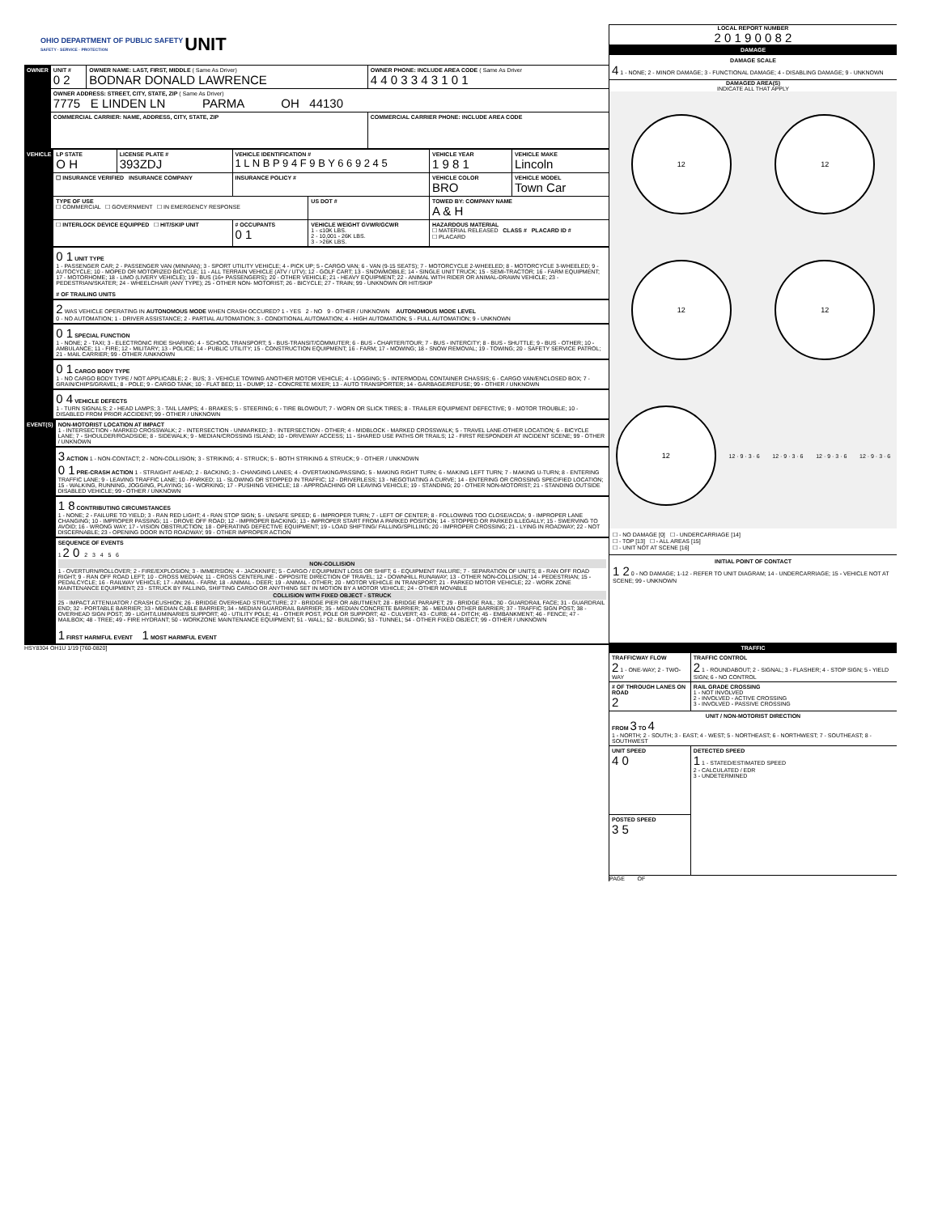OHIO DEPARTMENT OF PUBLIC SAFETY
SAFETY · SERVICE · PROTECTION UNIT
| OWNER | UNIT # 0 2 | OWNER NAME: LAST, FIRST, MIDDLE ( Same As Driver) BODNAR DONALD LAWRENCE | OWNER PHONE: INCLUDE AREA CODE ( Same As Driver 4 4 0 3 3 4 3 1 0 1 |
| | OWNER ADDRESS: STREET, CITY, STATE, ZIP ( Same As Driver) 7775 E LINDEN LN PARMA OH 44130 | | |
| | COMMERCIAL CARRIER: NAME, ADDRESS, CITY, STATE, ZIP | | COMMERCIAL CARRIER PHONE: INCLUDE AREA CODE |
| VEHICLE | LP STATE O H | LICENSE PLATE # 393ZDJ | VEHICLE IDENTIFICATION # 1 L N B P 9 4 F 9 B Y 6 6 9 2 4 5 | | VEHICLE YEAR 1 9 8 1 | VEHICLE MAKE Lincoln |
| | ☐ INSURANCE VERIFIED INSURANCE COMPANY | | INSURANCE POLICY # | | VEHICLE COLOR BRO | VEHICLE MODEL Town Car |
| | TYPE OF USE ☐ COMMERCIAL ☐ GOVERNMENT ☐ IN EMERGENCY RESPONSE | | | US DOT # | TOWED BY: COMPANY NAME A & H | |
| | ☐ INTERLOCK DEVICE EQUIPPED ☐ HIT/SKIP UNIT | | # OCCUPANTS 0 1 | VEHICLE WEIGHT GVWR/GCWR 1 - ≤10K LBS. 2 - 10,001 - 26K LBS. 3 - >26K LBS. | HAZARDOUS MATERIAL ☐ MATERIAL RELEASED CLASS # PLACARD ID # ☐ PLACARD | |
| | 0 1 UNIT TYPE 1 - PASSENGER CAR; 2 - PASSENGER VAN (MINIVAN); 3 - SPORT UTILITY VEHICLE; 4 - PICK UP; 5 - CARGO VAN; 6 - VAN (9-15 SEATS); 7 - MOTORCYCLE 2-WHEELED; 8 - MOTORCYCLE 3-WHEELED; 9 - AUTOCYCLE; 10 - MOPED OR MOTORIZED BICYCLE; 11 - ALL TERRAIN VEHICLE (ATV / UTV); 12 - GOLF CART; 13 - SNOWMOBILE; 14 - SINGLE UNIT TRUCK; 15 - SEMI-TRACTOR; 16 - FARM EQUIPMENT; 17 - MOTORHOME; 18 - LIMO (LIVERY VEHICLE); 19 - BUS (16+ PASSENGERS); 20 - OTHER VEHICLE; 21 - HEAVY EQUIPMENT; 22 - ANIMAL WITH RIDER OR ANIMAL-DRAWN VEHICLE; 23 - PEDESTRIAN/SKATER; 24 - WHEELCHAIR (ANY TYPE); 25 - OTHER NON- MOTORIST; 26 - BICYCLE; 27 - TRAIN; 99 - UNKNOWN OR HIT/SKIP # OF TRAILING UNITS | | | | | |
| | 2 WAS VEHICLE OPERATING IN AUTONOMOUS MODE WHEN CRASH OCCURED? 1 - YES 2 - NO 9 - OTHER / UNKNOWN AUTONOMOUS MODE LEVEL 0 - NO AUTOMATION; 1 - DRIVER ASSISTANCE; 2 - PARTIAL AUTOMATION; 3 - CONDITIONAL AUTOMATION; 4 - HIGH AUTOMATION; 5 - FULL AUTOMATION; 9 - UNKNOWN | | | | | |
| | 0 1 SPECIAL FUNCTION 1 - NONE; 2 - TAXI; 3 - ELECTRONIC RIDE SHARING; 4 - SCHOOL TRANSPORT; 5 - BUS-TRANSIT/COMMUTER; 6 - BUS - CHARTER/TOUR; 7 - BUS - INTERCITY; 8 - BUS - SHUTTLE; 9 - BUS - OTHER; 10 - AMBULANCE; 11 - FIRE; 12 - MILITARY; 13 - POLICE; 14 - PUBLIC UTILITY; 15 - CONSTRUCTION EQUIPMENT; 16 - FARM; 17 - MOWING; 18 - SNOW REMOVAL; 19 - TOWING; 20 - SAFETY SERVICE PATROL; 21 - MAIL CARRIER; 99 - OTHER /UNKNOWN | | | | | |
| | 0 1 CARGO BODY TYPE 1 - NO CARGO BODY TYPE / NOT APPLICABLE; 2 - BUS; 3 - VEHICLE TOWING ANOTHER MOTOR VEHICLE; 4 - LOGGING; 5 - INTERMODAL CONTAINER CHASSIS; 6 - CARGO VAN/ENCLOSED BOX; 7 - GRAIN/CHIPS/GRAVEL; 8 - POLE; 9 - CARGO TANK; 10 - FLAT BED; 11 - DUMP; 12 - CONCRETE MIXER; 13 - AUTO TRANSPORTER; 14 - GARBAGE/REFUSE; 99 - OTHER / UNKNOWN | | | | | |
| | 0 4 VEHICLE DEFECTS 1 - TURN SIGNALS; 2 - HEAD LAMPS; 3 - TAIL LAMPS; 4 - BRAKES; 5 - STEERING; 6 - TIRE BLOWOUT; 7 - WORN OR SLICK TIRES; 8 - TRAILER EQUIPMENT DEFECTIVE; 9 - MOTOR TROUBLE; 10 - DISABLED FROM PRIOR ACCIDENT; 99 - OTHER / UNKNOWN | | | | | |
| EVENT(S) | NON-MOTORIST LOCATION AT IMPACT 1 - INTERSECTION - MARKED CROSSWALK; 2 - INTERSECTION - UNMARKED; 3 - INTERSECTION - OTHER; 4 - MIDBLOCK - MARKED CROSSWALK; 5 - TRAVEL LANE-OTHER LOCATION; 6 - BICYCLE LANE; 7 - SHOULDER/ROADSIDE; 8 - SIDEWALK; 9 - MEDIAN/CROSSING ISLAND; 10 - DRIVEWAY ACCESS; 11 - SHARED USE PATHS OR TRAILS; 12 - FIRST RESPONDER AT INCIDENT SCENE; 99 - OTHER / UNKNOWN |
| | 3 ACTION 1 - NON-CONTACT; 2 - NON-COLLISION; 3 - STRIKING; 4 - STRUCK; 5 - BOTH STRIKING & STRUCK; 9 - OTHER / UNKNOWN 0 1 PRE-CRASH ACTION 1 - STRAIGHT AHEAD; 2 - BACKING; 3 - CHANGING LANES; 4 - OVERTAKING/PASSING; 5 - MAKING RIGHT TURN; 6 - MAKING LEFT TURN; 7 - MAKING U-TURN; 8 - ENTERING TRAFFIC LANE; 9 - LEAVING TRAFFIC LANE; 10 - PARKED; 11 - SLOWING OR STOPPED IN TRAFFIC; 12 - DRIVERLESS; 13 - NEGOTIATING A CURVE; 14 - ENTERING OR CROSSING SPECIFIED LOCATION; 15 - WALKING, RUNNING, JOGGING, PLAYING; 16 - WORKING; 17 - PUSHING VEHICLE; 18 - APPROACHING OR LEAVING VEHICLE; 19 - STANDING; 20 - OTHER NON-MOTORIST; 21 - STANDING OUTSIDE DISABLED VEHICLE; 99 - OTHER / UNKNOWN |
| | 1 8 CONTRIBUTING CIRCUMSTANCES 1 - NONE; 2 - FAILURE TO YIELD; 3 - RAN RED LIGHT; 4 - RAN STOP SIGN; 5 - UNSAFE SPEED; 6 - IMPROPER TURN; 7 - LEFT OF CENTER; 8 - FOLLOWING TOO CLOSE/ACDA; 9 - IMPROPER LANE CHANGING; 10 - IMPROPER PASSING; 11 - DROVE OFF ROAD; 12 - IMPROPER BACKING; 13 - IMPROPER START FROM A PARKED POSITION; 14 - STOPPED OR PARKED ILLEGALLY; 15 - SWERVING TO AVOID; 16 - WRONG WAY; 17 - VISION OBSTRUCTION; 18 - OPERATING DEFECTIVE EQUIPMENT; 19 - LOAD SHIFTING/ FALLING/SPILLING; 20 - IMPROPER CROSSING; 21 - LYING IN ROADWAY; 22 - NOT DISCERNABLE; 23 - OPENING DOOR INTO ROADWAY; 99 - OTHER IMPROPER ACTION |
| | SEQUENCE OF EVENTS 1 2 0 2 3 4 5 6 NON-COLLISION 1 - OVERTURN/ROLLOVER; 2 - FIRE/EXPLOSION; 3 - IMMERSION; 4 - JACKKNIFE; 5 - CARGO / EQUIPMENT LOSS OR SHIFT; 6 - EQUIPMENT FAILURE; 7 - SEPARATION OF UNITS; 8 - RAN OFF ROAD RIGHT; 9 - RAN OFF ROAD LEFT; 10 - CROSS MEDIAN; 11 - CROSS CENTERLINE - OPPOSITE DIRECTION OF TRAVEL; 12 - DOWNHILL RUNAWAY; 13 - OTHER NON-COLLISION; 14 - PEDESTRIAN; 15 - PEDALCYCLE; 16 - RAILWAY VEHICLE; 17 - ANIMAL - FARM; 18 - ANIMAL - DEER; 19 - ANIMAL - OTHER; 20 - MOTOR VEHICLE IN TRANSPORT; 21 - PARKED MOTOR VEHICLE; 22 - WORK ZONE MAINTENANCE EQUIPMENT; 23 - STRUCK BY FALLING, SHIFTING CARGO OR ANYTHING SET IN MOTION BY A MOTOR VEHICLE; 24 - OTHER MOVABLE COLLISION WITH FIXED OBJECT - STRUCK 25 - IMPACT ATTENUATOR / CRASH CUSHION; 26 - BRIDGE OVERHEAD STRUCTURE; 27 - BRIDGE PIER OR ABUTMENT; 28 - BRIDGE PARAPET; 29 - BRIDGE RAIL; 30 - GUARDRAIL FACE; 31 - GUARDRAIL END; 32 - PORTABLE BARRIER; 33 - MEDIAN CABLE BARRIER; 34 - MEDIAN GUARDRAIL BARRIER; 35 - MEDIAN CONCRETE BARRIER; 36 - MEDIAN OTHER BARRIER; 37 - TRAFFIC SIGN POST; 38 - OVERHEAD SIGN POST; 39 - LIGHT/LUMINARIES SUPPORT; 40 - UTILITY POLE; 41 - OTHER POST, POLE OR SUPPORT; 42 - CULVERT; 43 - CURB; 44 - DITCH; 45 - EMBANKMENT; 46 - FENCE; 47 - MAILBOX; 48 - TREE; 49 - FIRE HYDRANT; 50 - WORKZONE MAINTENANCE EQUIPMENT; 51 - WALL; 52 - BUILDING; 53 - TUNNEL; 54 - OTHER FIXED OBJECT; 99 - OTHER / UNKNOWN 1 FIRST HARMFUL EVENT 1 MOST HARMFUL EVENT |
HSY8304 OH1U 1/19 [760-0820]
LOCAL REPORT NUMBER
2 0 1 9 0 0 8 2
DAMAGE
DAMAGE SCALE
4 1 - NONE; 2 - MINOR DAMAGE; 3 - FUNCTIONAL DAMAGE; 4 - DISABLING DAMAGE; 9 - UNKNOWN
DAMAGED AREA(S)
INDICATE ALL THAT APPLY
12
12
12
12
12
12 · 9 · 3 · 6
12 · 9 · 3 · 6
12 · 9 · 3 · 6
12 · 9 · 3 · 6
☐ - NO DAMAGE [0] ☐ - UNDERCARRIAGE [14]
☐ - TOP [13] ☐ - ALL AREAS [15]
☐ - UNIT NOT AT SCENE [16]
INITIAL POINT OF CONTACT
1 2 0 - NO DAMAGE; 1-12 - REFER TO UNIT DIAGRAM; 14 - UNDERCARRIAGE; 15 - VEHICLE NOT AT SCENE; 99 - UNKNOWN
TRAFFIC
| TRAFFICWAY FLOW 2 1 - ONE-WAY; 2 - TWO-WAY | TRAFFIC CONTROL 2 1 - ROUNDABOUT; 2 - SIGNAL; 3 - FLASHER; 4 - STOP SIGN; 5 - YIELD SIGN; 6 - NO CONTROL |
| # OF THROUGH LANES ON ROAD 2 | RAIL GRADE CROSSING 1 - NOT INVOLVED 2 - INVOLVED - ACTIVE CROSSING 3 - INVOLVED - PASSIVE CROSSING |
| UNIT / NON-MOTORIST DIRECTION FROM 3 TO 4 1 - NORTH; 2 - SOUTH; 3 - EAST; 4 - WEST; 5 - NORTHEAST; 6 - NORTHWEST; 7 - SOUTHEAST; 8 - SOUTHWEST | |
| UNIT SPEED 4 0 | DETECTED SPEED 1 1 - STATED/ESTIMATED SPEED 2 - CALCULATED / EDR 3 - UNDETERMINED |
| POSTED SPEED 3 5 | |
PAGE OF